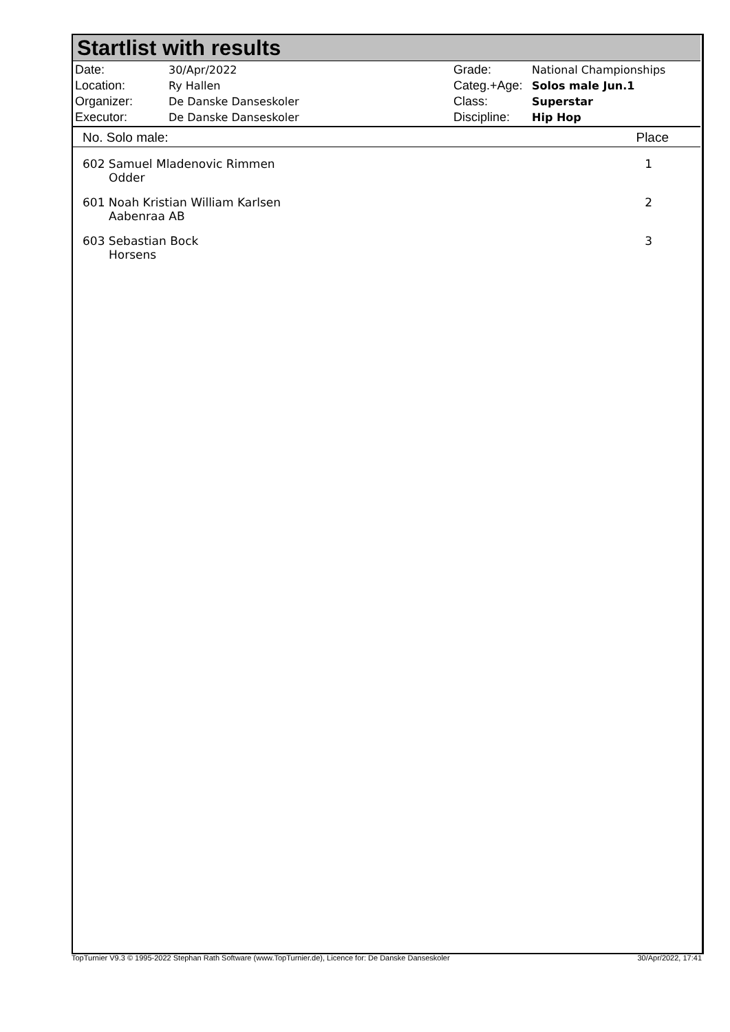Startlist with results
| Date: | 30/Apr/2022 |
| Location: | Ry Hallen |
| Organizer: | De Danske Danseskoler |
| Executor: | De Danske Danseskoler |
| Grade: | National Championships |
| Categ.+Age: | Solos male Jun.1 |
| Class: | Superstar |
| Discipline: | Hip Hop |
| No. Solo male: | Place |
| --- | --- |
| 602 Samuel Mladenovic Rimmen Odder | 1 |
| 601 Noah Kristian William Karlsen Aabenraa AB | 2 |
| 603 Sebastian Bock Horsens | 3 |
TopTurnier V9.3 © 1995-2022 Stephan Rath Software (www.TopTurnier.de), Licence for: De Danske Danseskoler 30/Apr/2022, 17:41